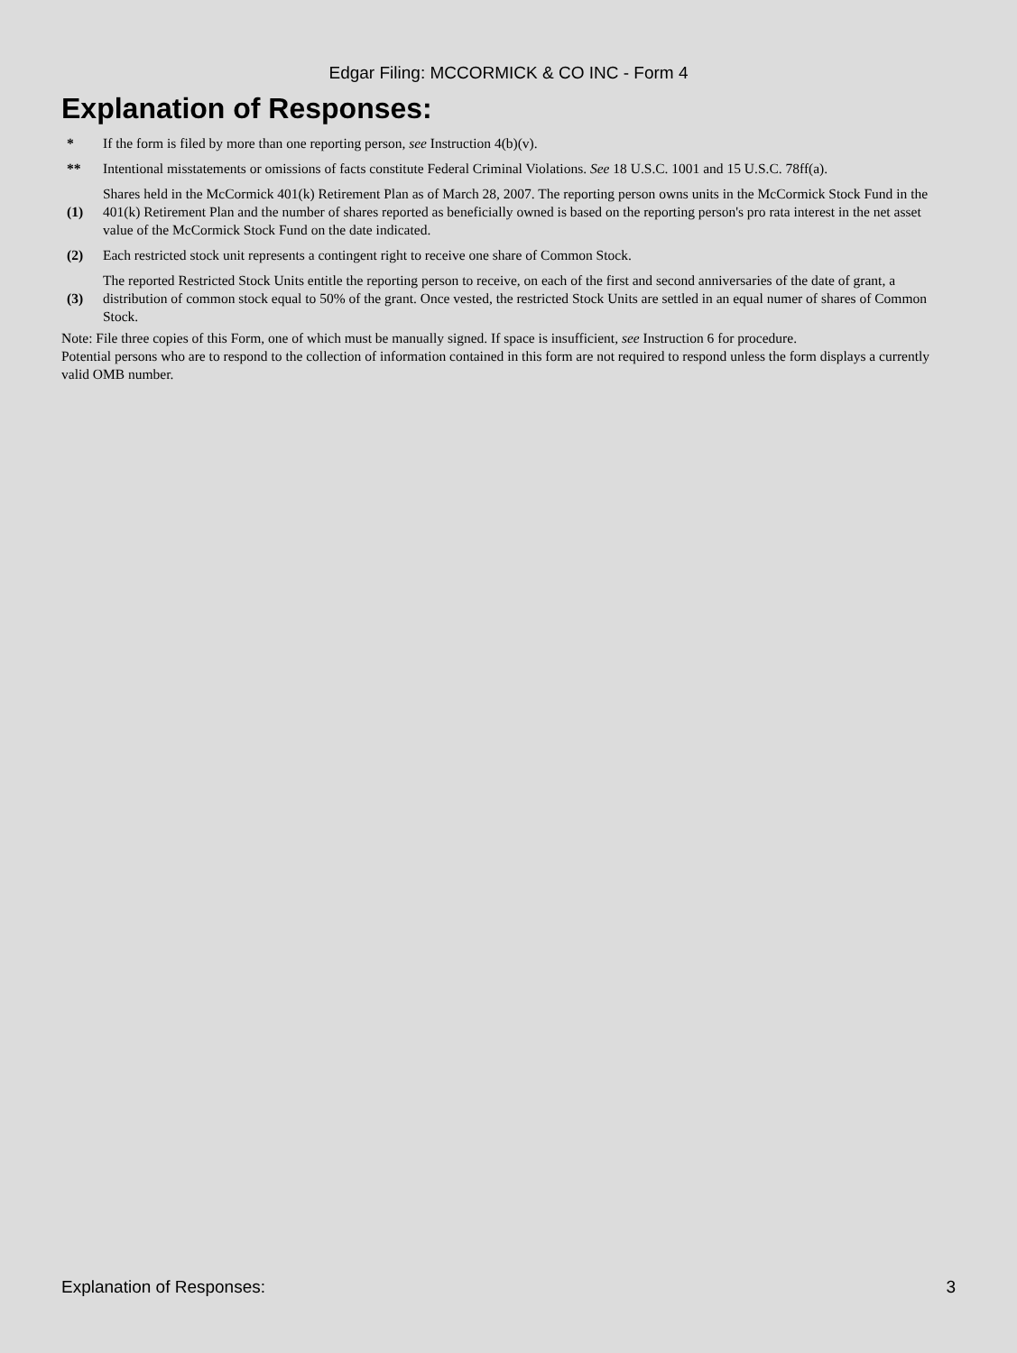Edgar Filing: MCCORMICK & CO INC - Form 4
Explanation of Responses:
| * | If the form is filed by more than one reporting person, see Instruction 4(b)(v). |
| ** | Intentional misstatements or omissions of facts constitute Federal Criminal Violations. See 18 U.S.C. 1001 and 15 U.S.C. 78ff(a). |
| (1) | Shares held in the McCormick 401(k) Retirement Plan as of March 28, 2007. The reporting person owns units in the McCormick Stock Fund in the 401(k) Retirement Plan and the number of shares reported as beneficially owned is based on the reporting person's pro rata interest in the net asset value of the McCormick Stock Fund on the date indicated. |
| (2) | Each restricted stock unit represents a contingent right to receive one share of Common Stock. |
| (3) | The reported Restricted Stock Units entitle the reporting person to receive, on each of the first and second anniversaries of the date of grant, a distribution of common stock equal to 50% of the grant. Once vested, the restricted Stock Units are settled in an equal numer of shares of Common Stock. |
Note: File three copies of this Form, one of which must be manually signed. If space is insufficient, see Instruction 6 for procedure.
Potential persons who are to respond to the collection of information contained in this form are not required to respond unless the form displays a currently valid OMB number.
Explanation of Responses: 3